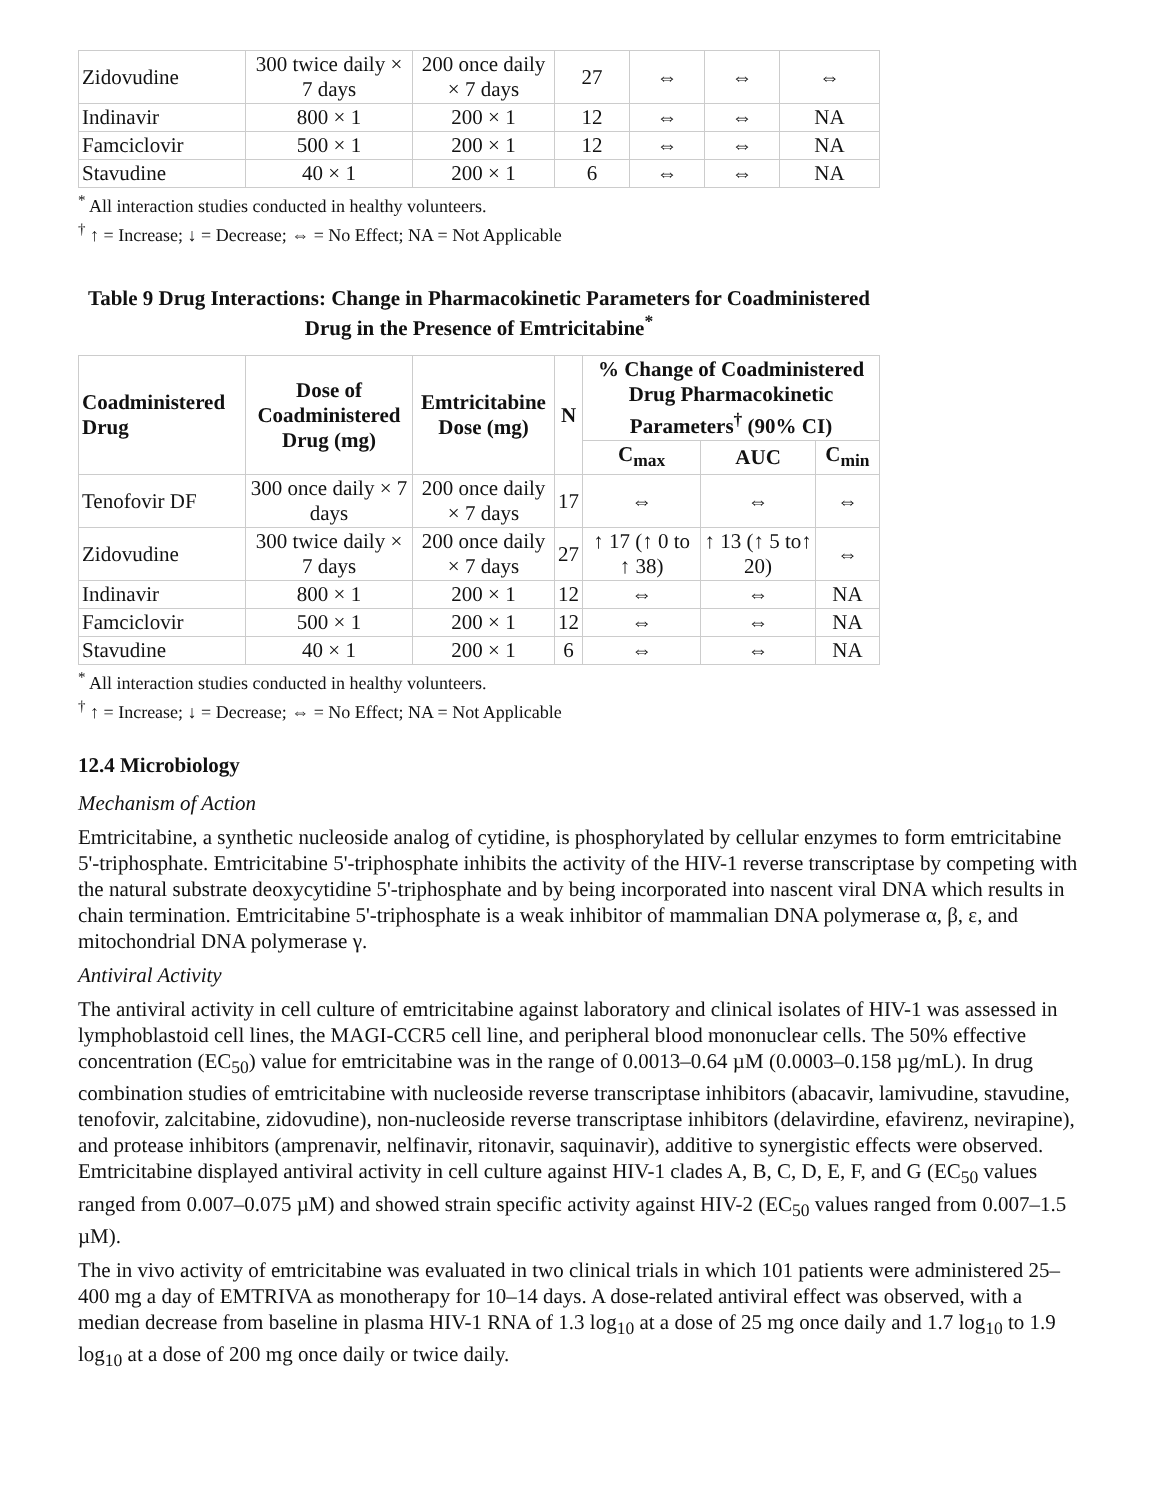| Zidovudine | 300 twice daily × 7 days | 200 once daily × 7 days | 27 | ⇔ | ⇔ | ⇔ |
| Indinavir | 800 × 1 | 200 × 1 | 12 | ⇔ | ⇔ | NA |
| Famciclovir | 500 × 1 | 200 × 1 | 12 | ⇔ | ⇔ | NA |
| Stavudine | 40 × 1 | 200 × 1 | 6 | ⇔ | ⇔ | NA |
<sup>*</sup> All interaction studies conducted in healthy volunteers.
<sup>†</sup> ↑ = Increase; ↓ = Decrease; ⇔ = No Effect; NA = Not Applicable
Table 9 Drug Interactions: Change in Pharmacokinetic Parameters for Coadministered Drug in the Presence of Emtricitabine<sup>*</sup>
| Coadministered Drug | Dose of Coadministered Drug (mg) | Emtricitabine Dose (mg) | N | % Change of Coadministered Drug Pharmacokinetic Parameters<sup>†</sup> (90% CI) | | |
| --- | --- | --- | --- | --- | --- | --- |
| | | | | C<sub>max</sub> | AUC | C<sub>min</sub> |
| Tenofovir DF | 300 once daily × 7 days | 200 once daily × 7 days | 17 | ⇔ | ⇔ | ⇔ |
| Zidovudine | 300 twice daily × 7 days | 200 once daily × 7 days | 27 | ↑ 17 (↑ 0 to ↑ 38) | ↑ 13 (↑ 5 to↑ 20) | ⇔ |
| Indinavir | 800 × 1 | 200 × 1 | 12 | ⇔ | ⇔ | NA |
| Famciclovir | 500 × 1 | 200 × 1 | 12 | ⇔ | ⇔ | NA |
| Stavudine | 40 × 1 | 200 × 1 | 6 | ⇔ | ⇔ | NA |
<sup>*</sup> All interaction studies conducted in healthy volunteers.
<sup>†</sup> ↑ = Increase; ↓ = Decrease; ⇔ = No Effect; NA = Not Applicable
12.4 Microbiology
Mechanism of Action
Emtricitabine, a synthetic nucleoside analog of cytidine, is phosphorylated by cellular enzymes to form emtricitabine 5'-triphosphate. Emtricitabine 5'-triphosphate inhibits the activity of the HIV-1 reverse transcriptase by competing with the natural substrate deoxycytidine 5'-triphosphate and by being incorporated into nascent viral DNA which results in chain termination. Emtricitabine 5'-triphosphate is a weak inhibitor of mammalian DNA polymerase α, β, ε, and mitochondrial DNA polymerase γ.
Antiviral Activity
The antiviral activity in cell culture of emtricitabine against laboratory and clinical isolates of HIV-1 was assessed in lymphoblastoid cell lines, the MAGI-CCR5 cell line, and peripheral blood mononuclear cells. The 50% effective concentration (EC<sub>50</sub>) value for emtricitabine was in the range of 0.0013–0.64 µM (0.0003–0.158 µg/mL). In drug combination studies of emtricitabine with nucleoside reverse transcriptase inhibitors (abacavir, lamivudine, stavudine, tenofovir, zalcitabine, zidovudine), non-nucleoside reverse transcriptase inhibitors (delavirdine, efavirenz, nevirapine), and protease inhibitors (amprenavir, nelfinavir, ritonavir, saquinavir), additive to synergistic effects were observed. Emtricitabine displayed antiviral activity in cell culture against HIV-1 clades A, B, C, D, E, F, and G (EC<sub>50</sub> values ranged from 0.007–0.075 µM) and showed strain specific activity against HIV-2 (EC<sub>50</sub> values ranged from 0.007–1.5 µM).
The in vivo activity of emtricitabine was evaluated in two clinical trials in which 101 patients were administered 25–400 mg a day of EMTRIVA as monotherapy for 10–14 days. A dose-related antiviral effect was observed, with a median decrease from baseline in plasma HIV-1 RNA of 1.3 log<sub>10</sub> at a dose of 25 mg once daily and 1.7 log<sub>10</sub> to 1.9 log<sub>10</sub> at a dose of 200 mg once daily or twice daily.